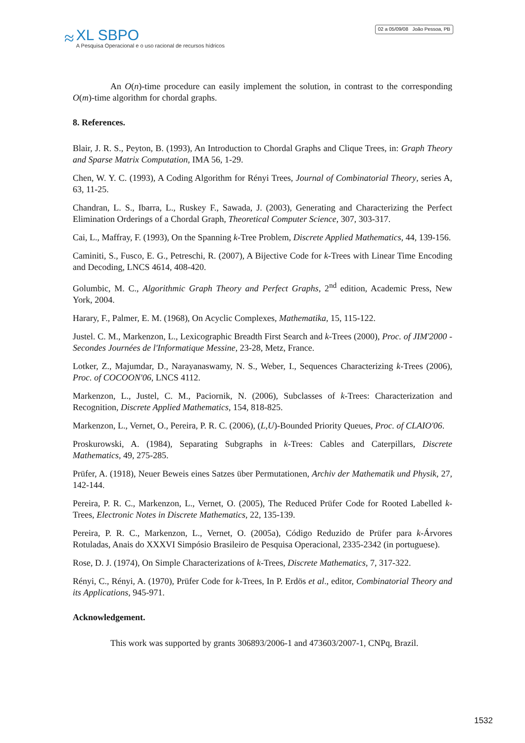≈
XL SBPO
A Pesquisa Operacional e o uso racional de recursos hídricos
02 a 05/09/08 João Pessoa, PB
An O(n)-time procedure can easily implement the solution, in contrast to the corresponding O(m)-time algorithm for chordal graphs.
8. References.
Blair, J. R. S., Peyton, B. (1993), An Introduction to Chordal Graphs and Clique Trees, in: Graph Theory and Sparse Matrix Computation, IMA 56, 1-29.
Chen, W. Y. C. (1993), A Coding Algorithm for Rényi Trees, Journal of Combinatorial Theory, series A, 63, 11-25.
Chandran, L. S., Ibarra, L., Ruskey F., Sawada, J. (2003), Generating and Characterizing the Perfect Elimination Orderings of a Chordal Graph, Theoretical Computer Science, 307, 303-317.
Cai, L., Maffray, F. (1993), On the Spanning k-Tree Problem, Discrete Applied Mathematics, 44, 139-156.
Caminiti, S., Fusco, E. G., Petreschi, R. (2007), A Bijective Code for k-Trees with Linear Time Encoding and Decoding, LNCS 4614, 408-420.
Golumbic, M. C., Algorithmic Graph Theory and Perfect Graphs, 2<sup>nd</sup> edition, Academic Press, New York, 2004.
Harary, F., Palmer, E. M. (1968), On Acyclic Complexes, Mathematika, 15, 115-122.
Justel. C. M., Markenzon, L., Lexicographic Breadth First Search and k-Trees (2000), Proc. of JIM'2000 - Secondes Journées de l'Informatique Messine, 23-28, Metz, France.
Lotker, Z., Majumdar, D., Narayanaswamy, N. S., Weber, I., Sequences Characterizing k-Trees (2006), Proc. of COCOON'06, LNCS 4112.
Markenzon, L., Justel, C. M., Paciornik, N. (2006), Subclasses of k-Trees: Characterization and Recognition, Discrete Applied Mathematics, 154, 818-825.
Markenzon, L., Vernet, O., Pereira, P. R. C. (2006), (L,U)-Bounded Priority Queues, Proc. of CLAIO'06.
Proskurowski, A. (1984), Separating Subgraphs in k-Trees: Cables and Caterpillars, Discrete Mathematics, 49, 275-285.
Prüfer, A. (1918), Neuer Beweis eines Satzes über Permutationen, Archiv der Mathematik und Physik, 27, 142-144.
Pereira, P. R. C., Markenzon, L., Vernet, O. (2005), The Reduced Prüfer Code for Rooted Labelled k-Trees, Electronic Notes in Discrete Mathematics, 22, 135-139.
Pereira, P. R. C., Markenzon, L., Vernet, O. (2005a), Código Reduzido de Prüfer para k-Árvores Rotuladas, Anais do XXXVI Simpósio Brasileiro de Pesquisa Operacional, 2335-2342 (in portuguese).
Rose, D. J. (1974), On Simple Characterizations of k-Trees, Discrete Mathematics, 7, 317-322.
Rényi, C., Rényi, A. (1970), Prüfer Code for k-Trees, In P. Erdös et al., editor, Combinatorial Theory and its Applications, 945-971.
Acknowledgement.
This work was supported by grants 306893/2006-1 and 473603/2007-1, CNPq, Brazil.
1532